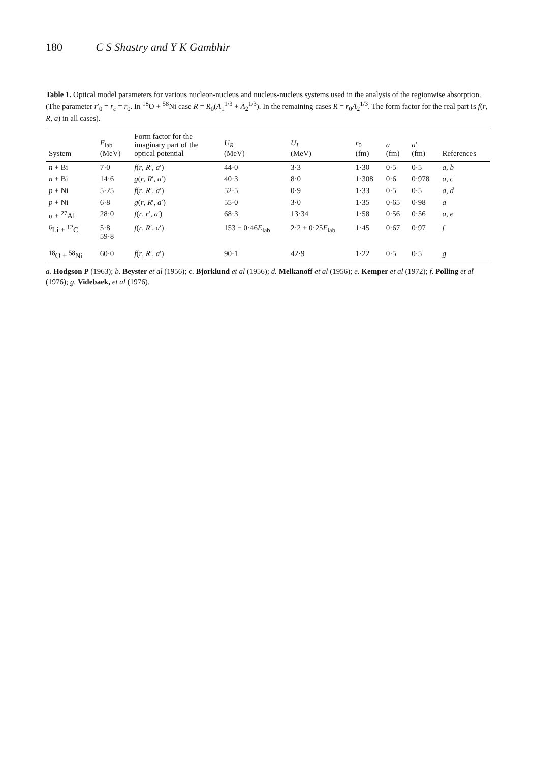180 C S Shastry and Y K Gambhir
Table 1. Optical model parameters for various nucleon-nucleus and nucleus-nucleus systems used in the analysis of the regionwise absorption. (The parameter r′<sub>0</sub> = r<sub>c</sub> = r<sub>0</sub>. In <sup>18</sup>O + <sup>58</sup>Ni case R = R<sub>0</sub>(A<sub>1</sub><sup>1/3</sup> + A<sub>2</sub><sup>1/3</sup>). In the remaining cases R = r<sub>0</sub>A<sub>2</sub><sup>1/3</sup>. The form factor for the real part is f(r, R, a) in all cases).
| System | E<sub>lab</sub> (MeV) | Form factor for the imaginary part of the optical potential | U<sub>R</sub> (MeV) | U<sub>I</sub> (MeV) | r<sub>0</sub> (fm) | a (fm) | a ′ (fm) | References |
| --- | --- | --- | --- | --- | --- | --- | --- | --- |
| n + Bi | 7·0 | f ( r , R ′, a ′) | 44·0 | 3·3 | 1·30 | 0·5 | 0·5 | a , b |
| n + Bi | 14·6 | g ( r , R ′, a ′) | 40·3 | 8·0 | 1·308 | 0·6 | 0·978 | a , c |
| p + Ni | 5·25 | f ( r , R ′, a ′) | 52·5 | 0·9 | 1·33 | 0·5 | 0·5 | a , d |
| p + Ni | 6·8 | g ( r , R ′, a ′) | 55·0 | 3·0 | 1·35 | 0·65 | 0·98 | a |
| α + <sup>27</sup>Al | 28·0 | f ( r , r ′, a ′) | 68·3 | 13·34 | 1·58 | 0·56 | 0·56 | a , e |
| <sup>6</sup>Li + <sup>12</sup>C | 5·8 59·8 | f ( r , R ′, a ′) | 153 − 0·46 E<sub>lab</sub> | 2·2 + 0·25 E<sub>lab</sub> | 1·45 | 0·67 | 0·97 | f |
| <sup>18</sup>O + <sup>58</sup>Ni | 60·0 | f ( r , R ′, a ′) | 90·1 | 42·9 | 1·22 | 0·5 | 0·5 | g |
a. Hodgson P (1963); b. Beyster et al (1956); c. Bjorklund et al (1956); d. Melkanoff et al (1956); e. Kemper et al (1972); f. Polling et al (1976); g. Videbaek, et al (1976).